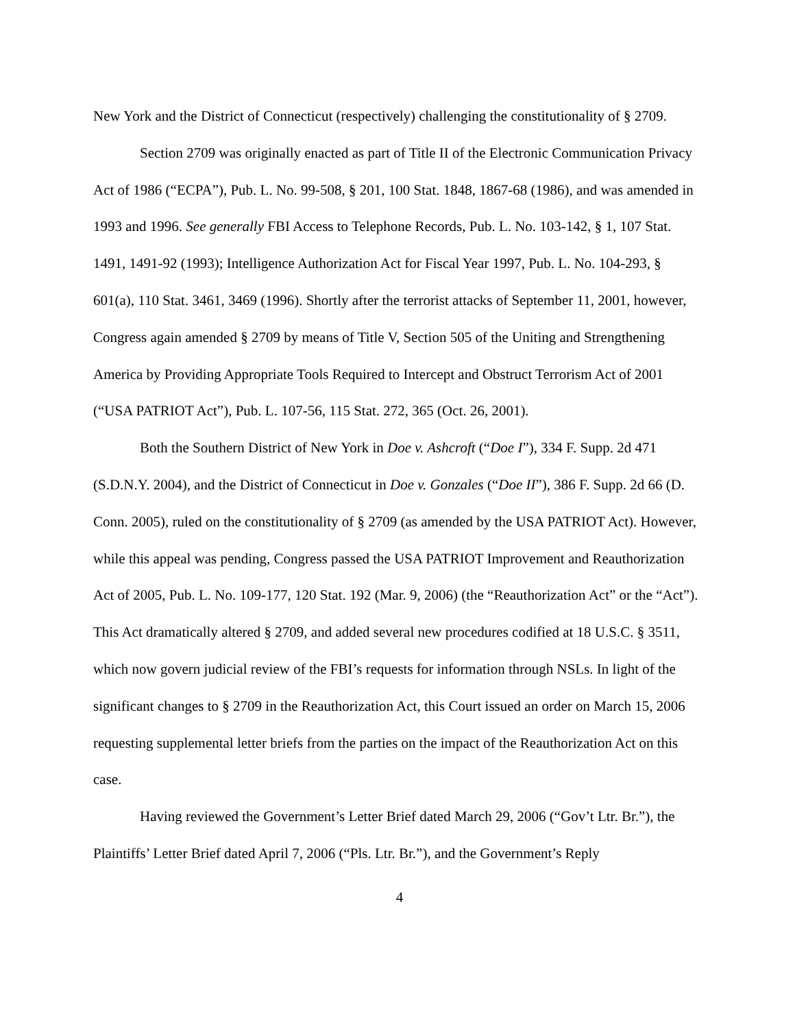New York and the District of Connecticut (respectively) challenging the constitutionality of § 2709.
Section 2709 was originally enacted as part of Title II of the Electronic Communication Privacy Act of 1986 (“ECPA”), Pub. L. No. 99-508, § 201, 100 Stat. 1848, 1867-68 (1986), and was amended in 1993 and 1996. See generally FBI Access to Telephone Records, Pub. L. No. 103-142, § 1, 107 Stat. 1491, 1491-92 (1993); Intelligence Authorization Act for Fiscal Year 1997, Pub. L. No. 104-293, § 601(a), 110 Stat. 3461, 3469 (1996). Shortly after the terrorist attacks of September 11, 2001, however, Congress again amended § 2709 by means of Title V, Section 505 of the Uniting and Strengthening America by Providing Appropriate Tools Required to Intercept and Obstruct Terrorism Act of 2001 (“USA PATRIOT Act”), Pub. L. 107-56, 115 Stat. 272, 365 (Oct. 26, 2001).
Both the Southern District of New York in Doe v. Ashcroft (“Doe I”), 334 F. Supp. 2d 471 (S.D.N.Y. 2004), and the District of Connecticut in Doe v. Gonzales (“Doe II”), 386 F. Supp. 2d 66 (D. Conn. 2005), ruled on the constitutionality of § 2709 (as amended by the USA PATRIOT Act). However, while this appeal was pending, Congress passed the USA PATRIOT Improvement and Reauthorization Act of 2005, Pub. L. No. 109-177, 120 Stat. 192 (Mar. 9, 2006) (the “Reauthorization Act” or the “Act”). This Act dramatically altered § 2709, and added several new procedures codified at 18 U.S.C. § 3511, which now govern judicial review of the FBI’s requests for information through NSLs. In light of the significant changes to § 2709 in the Reauthorization Act, this Court issued an order on March 15, 2006 requesting supplemental letter briefs from the parties on the impact of the Reauthorization Act on this case.
Having reviewed the Government’s Letter Brief dated March 29, 2006 (“Gov’t Ltr. Br.”), the Plaintiffs’ Letter Brief dated April 7, 2006 (“Pls. Ltr. Br.”), and the Government’s Reply
4